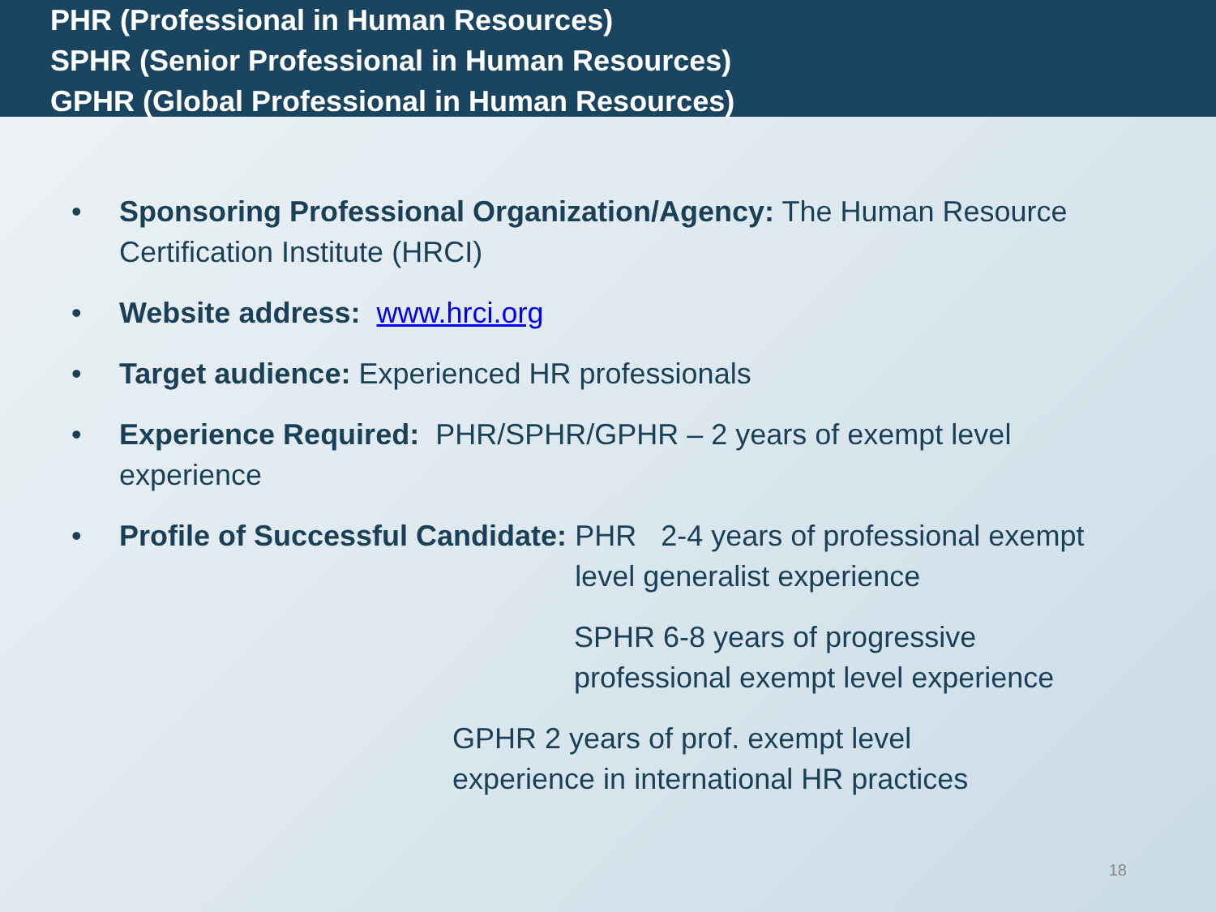PHR (Professional in Human Resources)
SPHR (Senior Professional in Human Resources)
GPHR (Global Professional in Human Resources)
• Sponsoring Professional Organization/Agency: The Human Resource Certification Institute (HRCI)
• Website address: www.hrci.org
• Target audience: Experienced HR professionals
• Experience Required: PHR/SPHR/GPHR – 2 years of exempt level experience
• Profile of Successful Candidate: PHR 2-4 years of professional exempt level generalist experience
SPHR 6-8 years of progressive professional exempt level experience
GPHR 2 years of prof. exempt level experience in international HR practices
18